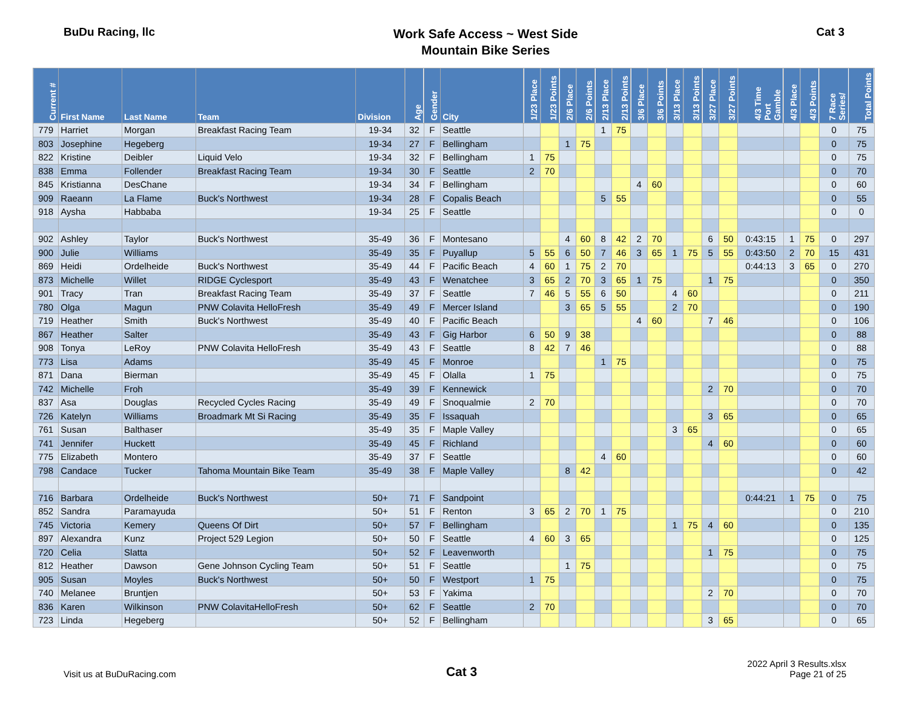BuDu Racing, llc
Work Safe Access ~ West Side
Mountain Bike Series
Cat 3
| Current # | First Name | Last Name | Team | Division | Age | Gender | City | 1/23 Place | 1/23 Points | 2/6 Place | 2/6 Points | 2/13 Place | 2/13 Points | 3/6 Place | 3/6 Points | 3/13 Place | 3/13 Points | 3/27 Place | 3/27 Points | 4/3 Time Port Gamble | 4/3 Place | 4/3 Points | 7 Race Series/ | Total Points |
| --- | --- | --- | --- | --- | --- | --- | --- | --- | --- | --- | --- | --- | --- | --- | --- | --- | --- | --- | --- | --- | --- | --- | --- | --- |
| 779 | Harriet | Morgan | Breakfast Racing Team | 19-34 | 32 | F | Seattle | | | | | 1 | 75 | | | | | | | | | | 0 | 75 |
| 803 | Josephine | Hegeberg | | 19-34 | 27 | F | Bellingham | | | 1 | 75 | | | | | | | | | | | | 0 | 75 |
| 822 | Kristine | Deibler | Liquid Velo | 19-34 | 32 | F | Bellingham | 1 | 75 | | | | | | | | | | | | | | 0 | 75 |
| 838 | Emma | Follender | Breakfast Racing Team | 19-34 | 30 | F | Seattle | 2 | 70 | | | | | | | | | | | | | | 0 | 70 |
| 845 | Kristianna | DesChane | | 19-34 | 34 | F | Bellingham | | | | | | | 4 | 60 | | | | | | | | 0 | 60 |
| 909 | Raeann | La Flame | Buck's Northwest | 19-34 | 28 | F | Copalis Beach | | | | | 5 | 55 | | | | | | | | | | 0 | 55 |
| 918 | Aysha | Habbaba | | 19-34 | 25 | F | Seattle | | | | | | | | | | | | | | | | 0 | 0 |
| 902 | Ashley | Taylor | Buck's Northwest | 35-49 | 36 | F | Montesano | | | 4 | 60 | 8 | 42 | 2 | 70 | | | 6 | 50 | 0:43:15 | 1 | 75 | 0 | 297 |
| 900 | Julie | Williams | | 35-49 | 35 | F | Puyallup | 5 | 55 | 6 | 50 | 7 | 46 | 3 | 65 | 1 | 75 | 5 | 55 | 0:43:50 | 2 | 70 | 15 | 431 |
| 869 | Heidi | Ordelheide | Buck's Northwest | 35-49 | 44 | F | Pacific Beach | 4 | 60 | 1 | 75 | 2 | 70 | | | | | | | 0:44:13 | 3 | 65 | 0 | 270 |
| 873 | Michelle | Willet | RIDGE Cyclesport | 35-49 | 43 | F | Wenatchee | 3 | 65 | 2 | 70 | 3 | 65 | 1 | 75 | | | 1 | 75 | | | | 0 | 350 |
| 901 | Tracy | Tran | Breakfast Racing Team | 35-49 | 37 | F | Seattle | 7 | 46 | 5 | 55 | 6 | 50 | | | 4 | 60 | | | | | | 0 | 211 |
| 780 | Olga | Magun | PNW Colavita HelloFresh | 35-49 | 49 | F | Mercer Island | | | 3 | 65 | 5 | 55 | | | 2 | 70 | | | | | | 0 | 190 |
| 719 | Heather | Smith | Buck's Northwest | 35-49 | 40 | F | Pacific Beach | | | | | | | 4 | 60 | | | 7 | 46 | | | | 0 | 106 |
| 867 | Heather | Salter | | 35-49 | 43 | F | Gig Harbor | 6 | 50 | 9 | 38 | | | | | | | | | | | | 0 | 88 |
| 908 | Tonya | LeRoy | PNW Colavita HelloFresh | 35-49 | 43 | F | Seattle | 8 | 42 | 7 | 46 | | | | | | | | | | | | 0 | 88 |
| 773 | Lisa | Adams | | 35-49 | 45 | F | Monroe | | | | | 1 | 75 | | | | | | | | | | 0 | 75 |
| 871 | Dana | Bierman | | 35-49 | 45 | F | Olalla | 1 | 75 | | | | | | | | | | | | | | 0 | 75 |
| 742 | Michelle | Froh | | 35-49 | 39 | F | Kennewick | | | | | | | | | | | 2 | 70 | | | | 0 | 70 |
| 837 | Asa | Douglas | Recycled Cycles Racing | 35-49 | 49 | F | Snoqualmie | 2 | 70 | | | | | | | | | | | | | | 0 | 70 |
| 726 | Katelyn | Williams | Broadmark Mt Si Racing | 35-49 | 35 | F | Issaquah | | | | | | | | | | | 3 | 65 | | | | 0 | 65 |
| 761 | Susan | Balthaser | | 35-49 | 35 | F | Maple Valley | | | | | | | | | 3 | 65 | | | | | | 0 | 65 |
| 741 | Jennifer | Huckett | | 35-49 | 45 | F | Richland | | | | | | | | | | | 4 | 60 | | | | 0 | 60 |
| 775 | Elizabeth | Montero | | 35-49 | 37 | F | Seattle | | | | | 4 | 60 | | | | | | | | | | 0 | 60 |
| 798 | Candace | Tucker | Tahoma Mountain Bike Team | 35-49 | 38 | F | Maple Valley | | | 8 | 42 | | | | | | | | | | | | 0 | 42 |
| 716 | Barbara | Ordelheide | Buck's Northwest | 50+ | 71 | F | Sandpoint | | | | | | | | | | | | | 0:44:21 | 1 | 75 | 0 | 75 |
| 852 | Sandra | Paramayuda | | 50+ | 51 | F | Renton | 3 | 65 | 2 | 70 | 1 | 75 | | | | | | | | | | 0 | 210 |
| 745 | Victoria | Kemery | Queens Of Dirt | 50+ | 57 | F | Bellingham | | | | | | | | | 1 | 75 | 4 | 60 | | | | 0 | 135 |
| 897 | Alexandra | Kunz | Project 529 Legion | 50+ | 50 | F | Seattle | 4 | 60 | 3 | 65 | | | | | | | | | | | | 0 | 125 |
| 720 | Celia | Slatta | | 50+ | 52 | F | Leavenworth | | | | | | | | | | | 1 | 75 | | | | 0 | 75 |
| 812 | Heather | Dawson | Gene Johnson Cycling Team | 50+ | 51 | F | Seattle | | | 1 | 75 | | | | | | | | | | | | 0 | 75 |
| 905 | Susan | Moyles | Buck's Northwest | 50+ | 50 | F | Westport | 1 | 75 | | | | | | | | | | | | | | 0 | 75 |
| 740 | Melanee | Bruntjen | | 50+ | 53 | F | Yakima | | | | | | | | | | | 2 | 70 | | | | 0 | 70 |
| 836 | Karen | Wilkinson | PNW ColavitaHelloFresh | 50+ | 62 | F | Seattle | 2 | 70 | | | | | | | | | | | | | | 0 | 70 |
| 723 | Linda | Hegeberg | | 50+ | 52 | F | Bellingham | | | | | | | | | | | 3 | 65 | | | | 0 | 65 |
Visit us at BuDuRacing.com
Cat 3
2022 April 3 Results.xlsx
Page 21 of 25